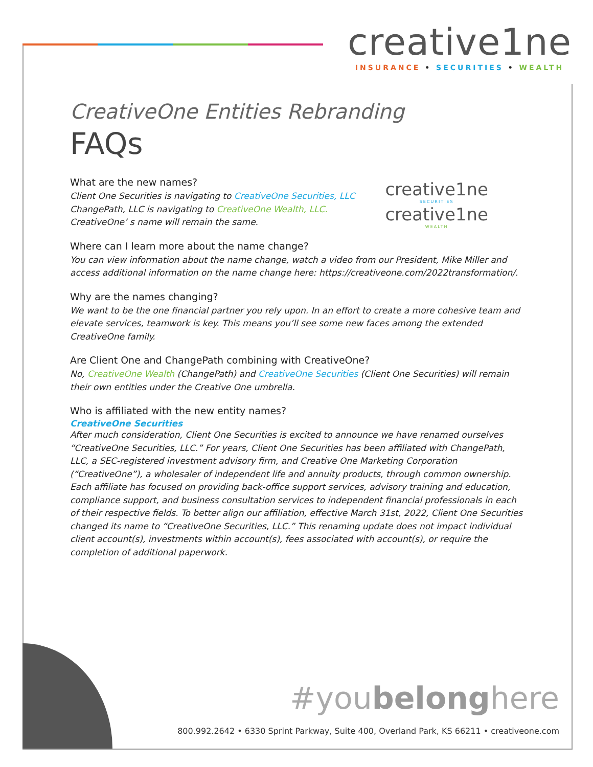creative1ne
INSURANCE • SECURITIES • WEALTH
creative1ne
SECURITIES
creative1ne
WEALTH
CreativeOne Entities Rebranding
FAQs
What are the new names?
Client One Securities is navigating to CreativeOne Securities, LLC
ChangePath, LLC is navigating to CreativeOne Wealth, LLC.
CreativeOne’ s name will remain the same.
Where can I learn more about the name change?
You can view information about the name change, watch a video from our President, Mike Miller and access additional information on the name change here: https://creativeone.com/2022transformation/.
Why are the names changing?
We want to be the one financial partner you rely upon. In an effort to create a more cohesive team and elevate services, teamwork is key. This means you’ll see some new faces among the extended CreativeOne family.
Are Client One and ChangePath combining with CreativeOne?
No, CreativeOne Wealth (ChangePath) and CreativeOne Securities (Client One Securities) will remain their own entities under the Creative One umbrella.
Who is affiliated with the new entity names?
CreativeOne Securities
After much consideration, Client One Securities is excited to announce we have renamed ourselves “CreativeOne Securities, LLC.” For years, Client One Securities has been affiliated with ChangePath, LLC, a SEC-registered investment advisory firm, and Creative One Marketing Corporation (“CreativeOne”), a wholesaler of independent life and annuity products, through common ownership. Each affiliate has focused on providing back-office support services, advisory training and education, compliance support, and business consultation services to independent financial professionals in each of their respective fields. To better align our affiliation, effective March 31st, 2022, Client One Securities changed its name to “CreativeOne Securities, LLC.” This renaming update does not impact individual client account(s), investments within account(s), fees associated with account(s), or require the completion of additional paperwork.
#youbelonghere
800.992.2642 • 6330 Sprint Parkway, Suite 400, Overland Park, KS 66211 • creativeone.com